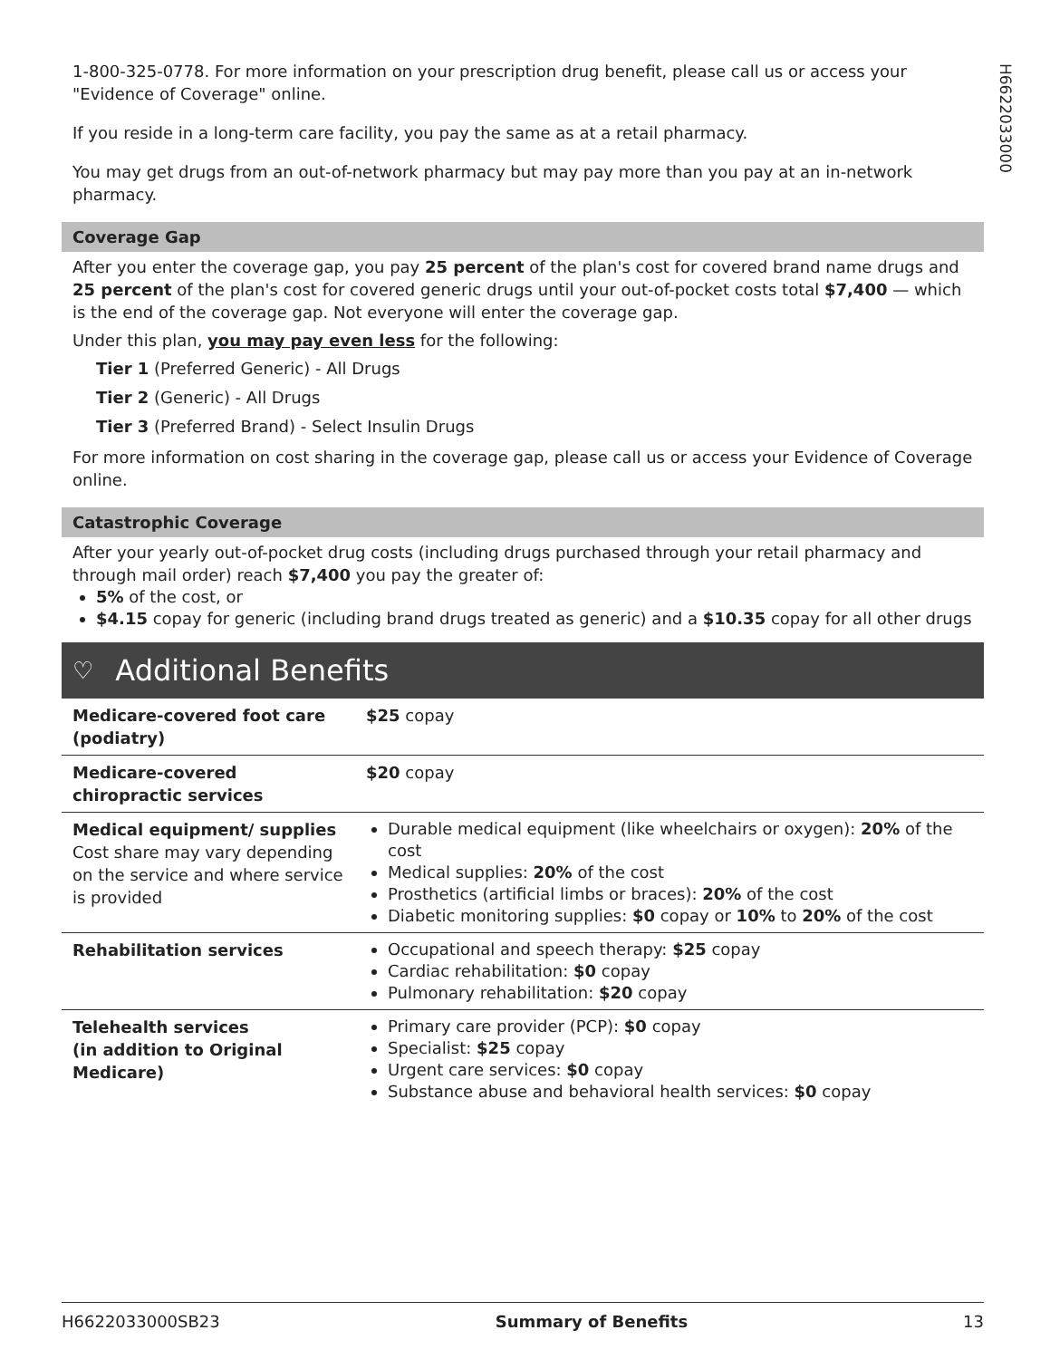H6622033000
1-800-325-0778. For more information on your prescription drug benefit, please call us or access your "Evidence of Coverage" online.
If you reside in a long-term care facility, you pay the same as at a retail pharmacy.
You may get drugs from an out-of-network pharmacy but may pay more than you pay at an in-network pharmacy.
Coverage Gap
After you enter the coverage gap, you pay 25 percent of the plan's cost for covered brand name drugs and 25 percent of the plan's cost for covered generic drugs until your out-of-pocket costs total $7,400 — which is the end of the coverage gap. Not everyone will enter the coverage gap.
Under this plan, you may pay even less for the following:
Tier 1 (Preferred Generic) - All Drugs
Tier 2 (Generic) - All Drugs
Tier 3 (Preferred Brand) - Select Insulin Drugs
For more information on cost sharing in the coverage gap, please call us or access your Evidence of Coverage online.
Catastrophic Coverage
After your yearly out-of-pocket drug costs (including drugs purchased through your retail pharmacy and through mail order) reach $7,400 you pay the greater of:
5% of the cost, or
$4.15 copay for generic (including brand drugs treated as generic) and a $10.35 copay for all other drugs
♡ Additional Benefits
| Medicare-covered foot care (podiatry) | $25 copay |
| Medicare-covered chiropractic services | $20 copay |
| Medical equipment/ supplies Cost share may vary depending on the service and where service is provided | Durable medical equipment (like wheelchairs or oxygen): 20% of the cost Medical supplies: 20% of the cost Prosthetics (artificial limbs or braces): 20% of the cost Diabetic monitoring supplies: $0 copay or 10% to 20% of the cost |
| Rehabilitation services | Occupational and speech therapy: $25 copay Cardiac rehabilitation: $0 copay Pulmonary rehabilitation: $20 copay |
| Telehealth services (in addition to Original Medicare) | Primary care provider (PCP): $0 copay Specialist: $25 copay Urgent care services: $0 copay Substance abuse and behavioral health services: $0 copay |
H6622033000SB23 Summary of Benefits 13